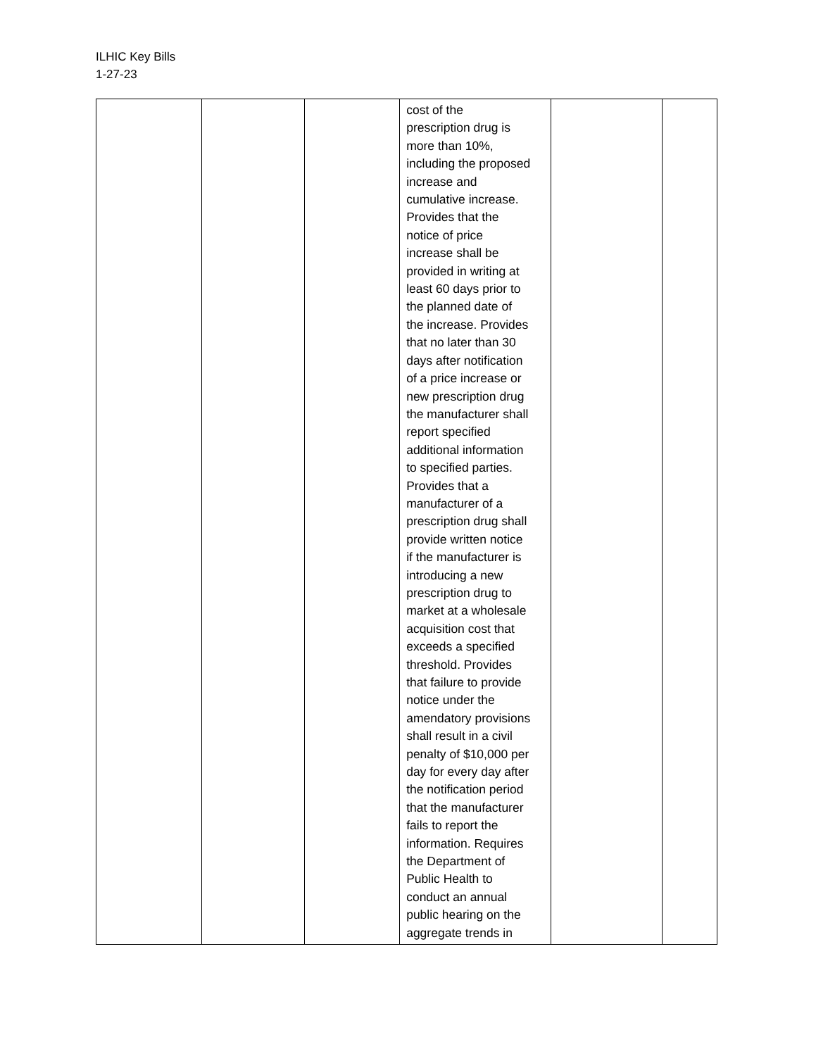ILHIC Key Bills
1-27-23
| | | | cost of the prescription drug is more than 10%, including the proposed increase and cumulative increase. Provides that the notice of price increase shall be provided in writing at least 60 days prior to the planned date of the increase. Provides that no later than 30 days after notification of a price increase or new prescription drug the manufacturer shall report specified additional information to specified parties. Provides that a manufacturer of a prescription drug shall provide written notice if the manufacturer is introducing a new prescription drug to market at a wholesale acquisition cost that exceeds a specified threshold. Provides that failure to provide notice under the amendatory provisions shall result in a civil penalty of $10,000 per day for every day after the notification period that the manufacturer fails to report the information. Requires the Department of Public Health to conduct an annual public hearing on the aggregate trends in | | |